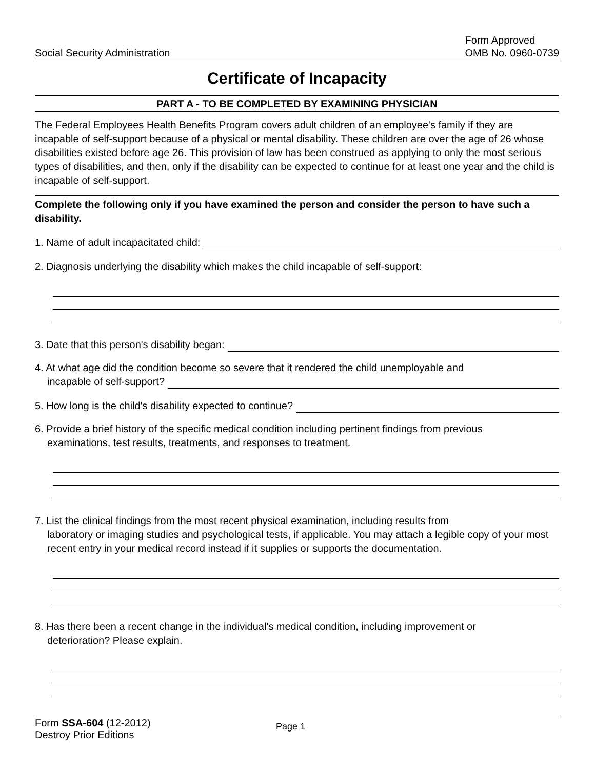Social Security Administration
Form Approved
OMB No. 0960-0739
Certificate of Incapacity
PART A - TO BE COMPLETED BY EXAMINING PHYSICIAN
The Federal Employees Health Benefits Program covers adult children of an employee's family if they are incapable of self-support because of a physical or mental disability. These children are over the age of 26 whose disabilities existed before age 26. This provision of law has been construed as applying to only the most serious types of disabilities, and then, only if the disability can be expected to continue for at least one year and the child is incapable of self-support.
Complete the following only if you have examined the person and consider the person to have such a disability.
1. Name of adult incapacitated child:
2. Diagnosis underlying the disability which makes the child incapable of self-support:
3. Date that this person's disability began:
4. At what age did the condition become so severe that it rendered the child unemployable and
incapable of self-support?
5. How long is the child's disability expected to continue?
6. Provide a brief history of the specific medical condition including pertinent findings from previous
examinations, test results, treatments, and responses to treatment.
7. List the clinical findings from the most recent physical examination, including results from
laboratory or imaging studies and psychological tests, if applicable. You may attach a legible copy of your most recent entry in your medical record instead if it supplies or supports the documentation.
8. Has there been a recent change in the individual's medical condition, including improvement or
deterioration? Please explain.
Form SSA-604 (12-2012)
Destroy Prior Editions
Page 1